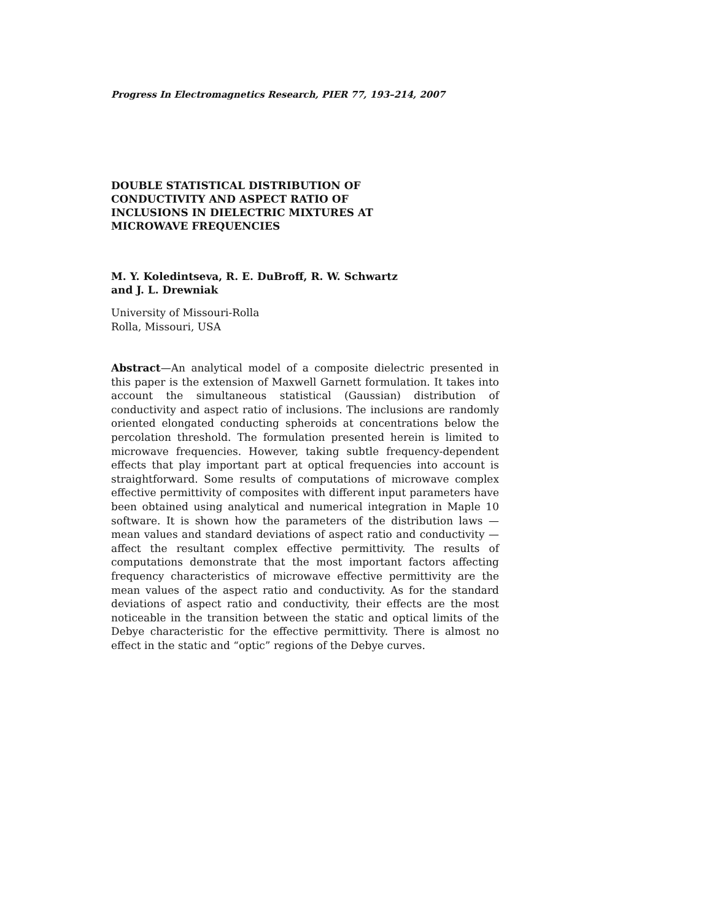Progress In Electromagnetics Research, PIER 77, 193–214, 2007
DOUBLE STATISTICAL DISTRIBUTION OF
CONDUCTIVITY AND ASPECT RATIO OF
INCLUSIONS IN DIELECTRIC MIXTURES AT
MICROWAVE FREQUENCIES
M. Y. Koledintseva, R. E. DuBroff, R. W. Schwartz
and J. L. Drewniak
University of Missouri-Rolla
Rolla, Missouri, USA
Abstract—An analytical model of a composite dielectric presented in this paper is the extension of Maxwell Garnett formulation. It takes into account the simultaneous statistical (Gaussian) distribution of conductivity and aspect ratio of inclusions. The inclusions are randomly oriented elongated conducting spheroids at concentrations below the percolation threshold. The formulation presented herein is limited to microwave frequencies. However, taking subtle frequency-dependent effects that play important part at optical frequencies into account is straightforward. Some results of computations of microwave complex effective permittivity of composites with different input parameters have been obtained using analytical and numerical integration in Maple 10 software. It is shown how the parameters of the distribution laws — mean values and standard deviations of aspect ratio and conductivity — affect the resultant complex effective permittivity. The results of computations demonstrate that the most important factors affecting frequency characteristics of microwave effective permittivity are the mean values of the aspect ratio and conductivity. As for the standard deviations of aspect ratio and conductivity, their effects are the most noticeable in the transition between the static and optical limits of the Debye characteristic for the effective permittivity. There is almost no effect in the static and “optic” regions of the Debye curves.